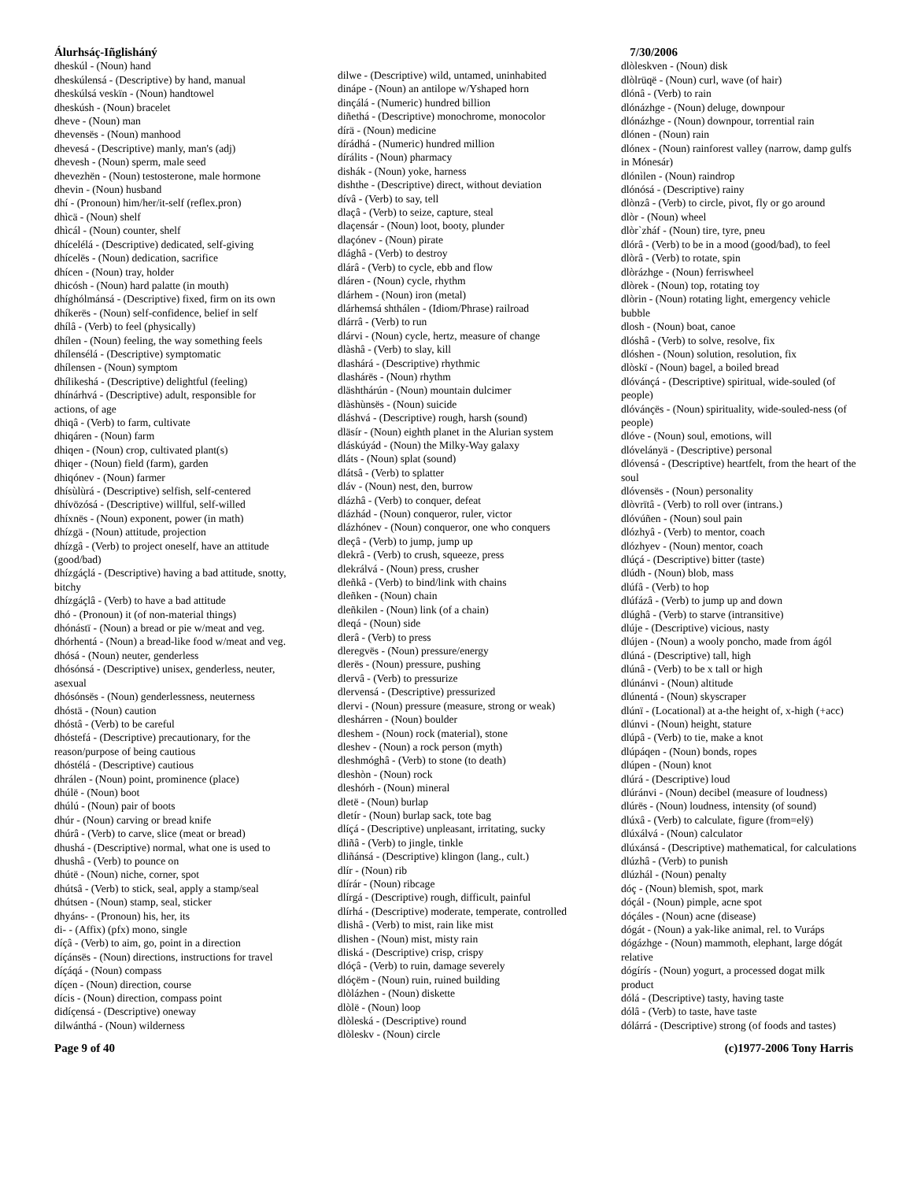Álurhsáç-Iñglisháný
dheskúl - (Noun) hand
dheskúlensá - (Descriptive) by hand, manual
dheskúlsá veskïn - (Noun) handtowel
dheskúsh - (Noun) bracelet
dheve - (Noun) man
dhevensës - (Noun) manhood
dhevesá - (Descriptive) manly, man's (adj)
dhevesh - (Noun) sperm, male seed
dhevezhën - (Noun) testosterone, male hormone
dhevin - (Noun) husband
dhí - (Pronoun) him/her/it-self (reflex.pron)
dhìcä - (Noun) shelf
dhìcál - (Noun) counter, shelf
dhícelélá - (Descriptive) dedicated, self-giving
dhícelës - (Noun) dedication, sacrifice
dhícen - (Noun) tray, holder
dhicósh - (Noun) hard palatte (in mouth)
dhíghólmánsá - (Descriptive) fixed, firm on its own
dhíkerës - (Noun) self-confidence, belief in self
dhílâ - (Verb) to feel (physically)
dhílen - (Noun) feeling, the way something feels
dhílensélá - (Descriptive) symptomatic
dhílensen - (Noun) symptom
dhílikeshá - (Descriptive) delightful (feeling)
dhínárhvá - (Descriptive) adult, responsible for actions, of age
dhiqâ - (Verb) to farm, cultivate
dhiqáren - (Noun) farm
dhiqen - (Noun) crop, cultivated plant(s)
dhiqer - (Noun) field (farm), garden
dhiqónev - (Noun) farmer
dhísùlùrá - (Descriptive) selfish, self-centered
dhívözósá - (Descriptive) willful, self-willed
dhíxnës - (Noun) exponent, power (in math)
dhízgä - (Noun) attitude, projection
dhízgâ - (Verb) to project oneself, have an attitude (good/bad)
dhízgáçlá - (Descriptive) having a bad attitude, snotty, bitchy
dhízgáçlâ - (Verb) to have a bad attitude
dhó - (Pronoun) it (of non-material things)
dhónástï - (Noun) a bread or pie w/meat and veg.
dhórhentá - (Noun) a bread-like food w/meat and veg.
dhósá - (Noun) neuter, genderless
dhósónsá - (Descriptive) unisex, genderless, neuter, asexual
dhósónsës - (Noun) genderlessness, neuterness
dhóstä - (Noun) caution
dhóstâ - (Verb) to be careful
dhóstefá - (Descriptive) precautionary, for the reason/purpose of being cautious
dhóstélá - (Descriptive) cautious
dhrálen - (Noun) point, prominence (place)
dhúlë - (Noun) boot
dhúlú - (Noun) pair of boots
dhúr - (Noun) carving or bread knife
dhúrâ - (Verb) to carve, slice (meat or bread)
dhushá - (Descriptive) normal, what one is used to
dhushâ - (Verb) to pounce on
dhútë - (Noun) niche, corner, spot
dhútsâ - (Verb) to stick, seal, apply a stamp/seal
dhútsen - (Noun) stamp, seal, sticker
dhyáns- - (Pronoun) his, her, its
di- - (Affix) (pfx) mono, single
díçâ - (Verb) to aim, go, point in a direction
díçánsës - (Noun) directions, instructions for travel
díçáqá - (Noun) compass
díçen - (Noun) direction, course
dícis - (Noun) direction, compass point
didíçensá - (Descriptive) oneway
dilwánthá - (Noun) wilderness
dilwe - (Descriptive) wild, untamed, uninhabited
dinápe - (Noun) an antilope w/Yshaped horn
dinçálá - (Numeric) hundred billion
diñethá - (Descriptive) monochrome, monocolor
dírä - (Noun) medicine
dírádhá - (Numeric) hundred million
dírálits - (Noun) pharmacy
dishák - (Noun) yoke, harness
dishthe - (Descriptive) direct, without deviation
dívâ - (Verb) to say, tell
dlaçâ - (Verb) to seize, capture, steal
dlaçensár - (Noun) loot, booty, plunder
dlaçónev - (Noun) pirate
dlághâ - (Verb) to destroy
dlárâ - (Verb) to cycle, ebb and flow
dláren - (Noun) cycle, rhythm
dlárhem - (Noun) iron (metal)
dlárhemsá shthálen - (Idiom/Phrase) railroad
dlárrâ - (Verb) to run
dlárvi - (Noun) cycle, hertz, measure of change
dlàshâ - (Verb) to slay, kill
dlashárá - (Descriptive) rhythmic
dlashárës - (Noun) rhythm
dläshthárún - (Noun) mountain dulcimer
dlàshùnsës - (Noun) suicide
dláshvá - (Descriptive) rough, harsh (sound)
dläsír - (Noun) eighth planet in the Alurian system
dláskúyád - (Noun) the Milky-Way galaxy
dláts - (Noun) splat (sound)
dlátsâ - (Verb) to splatter
dláv - (Noun) nest, den, burrow
dlázhâ - (Verb) to conquer, defeat
dlázhád - (Noun) conqueror, ruler, victor
dlázhónev - (Noun) conqueror, one who conquers
dleçâ - (Verb) to jump, jump up
dlekrâ - (Verb) to crush, squeeze, press
dlekrálvá - (Noun) press, crusher
dleñkâ - (Verb) to bind/link with chains
dleñken - (Noun) chain
dleñkilen - (Noun) link (of a chain)
dleqá - (Noun) side
dlerâ - (Verb) to press
dleregvës - (Noun) pressure/energy
dlerës - (Noun) pressure, pushing
dlervâ - (Verb) to pressurize
dlervensá - (Descriptive) pressurized
dlervi - (Noun) pressure (measure, strong or weak)
dleshárren - (Noun) boulder
dleshem - (Noun) rock (material), stone
dleshev - (Noun) a rock person (myth)
dleshmóghâ - (Verb) to stone (to death)
dleshòn - (Noun) rock
dleshórh - (Noun) mineral
dletë - (Noun) burlap
dletír - (Noun) burlap sack, tote bag
dlíçá - (Descriptive) unpleasant, irritating, sucky
dliñâ - (Verb) to jingle, tinkle
dliñánsá - (Descriptive) klingon (lang., cult.)
dlír - (Noun) rib
dlírár - (Noun) ribcage
dlírgá - (Descriptive) rough, difficult, painful
dlírhá - (Descriptive) moderate, temperate, controlled
dlishâ - (Verb) to mist, rain like mist
dlishen - (Noun) mist, misty rain
dliská - (Descriptive) crisp, crispy
dlóçâ - (Verb) to ruin, damage severely
dlóçëm - (Noun) ruin, ruined building
dlòlázhen - (Noun) diskette
dlòlë - (Noun) loop
dlòleská - (Descriptive) round
dlòleskv - (Noun) circle
7/30/2006
dlòleskven - (Noun) disk
dlòlrüqë - (Noun) curl, wave (of hair)
dlónâ - (Verb) to rain
dlónázhge - (Noun) deluge, downpour
dlónázhge - (Noun) downpour, torrential rain
dlónen - (Noun) rain
dlónex - (Noun) rainforest valley (narrow, damp gulfs in Mónesár)
dlónìlen - (Noun) raindrop
dlónósá - (Descriptive) rainy
dlònzâ - (Verb) to circle, pivot, fly or go around
dlòr - (Noun) wheel
dlòr`zháf - (Noun) tire, tyre, pneu
dlórâ - (Verb) to be in a mood (good/bad), to feel
dlòrâ - (Verb) to rotate, spin
dlòrázhge - (Noun) ferriswheel
dlòrek - (Noun) top, rotating toy
dlòrin - (Noun) rotating light, emergency vehicle bubble
dlosh - (Noun) boat, canoe
dlóshâ - (Verb) to solve, resolve, fix
dlóshen - (Noun) solution, resolution, fix
dlòskï - (Noun) bagel, a boiled bread
dlóvánçá - (Descriptive) spiritual, wide-souled (of people)
dlóvánçës - (Noun) spirituality, wide-souled-ness (of people)
dlóve - (Noun) soul, emotions, will
dlóvelányä - (Descriptive) personal
dlóvensá - (Descriptive) heartfelt, from the heart of the soul
dlóvensës - (Noun) personality
dlòvrïtâ - (Verb) to roll over (intrans.)
dlóvúñen - (Noun) soul pain
dlózhyâ - (Verb) to mentor, coach
dlózhyev - (Noun) mentor, coach
dlúçá - (Descriptive) bitter (taste)
dlúdh - (Noun) blob, mass
dlúfâ - (Verb) to hop
dlúfázâ - (Verb) to jump up and down
dlúghâ - (Verb) to starve (intransitive)
dlúje - (Descriptive) vicious, nasty
dlújen - (Noun) a wooly poncho, made from ágól
dlúná - (Descriptive) tall, high
dlúnâ - (Verb) to be x tall or high
dlúnánvi - (Noun) altitude
dlúnentá - (Noun) skyscraper
dlúnï - (Locational) at a-the height of, x-high (+acc)
dlúnvi - (Noun) height, stature
dlúpâ - (Verb) to tie, make a knot
dlúpáqen - (Noun) bonds, ropes
dlúpen - (Noun) knot
dlúrá - (Descriptive) loud
dlúránvi - (Noun) decibel (measure of loudness)
dlúrës - (Noun) loudness, intensity (of sound)
dlúxâ - (Verb) to calculate, figure (from=elÿ)
dlúxálvá - (Noun) calculator
dlúxánsá - (Descriptive) mathematical, for calculations
dlúzhâ - (Verb) to punish
dlúzhál - (Noun) penalty
dóç - (Noun) blemish, spot, mark
dóçál - (Noun) pimple, acne spot
dóçáles - (Noun) acne (disease)
dógát - (Noun) a yak-like animal, rel. to Vuráps
dógázhge - (Noun) mammoth, elephant, large dógát relative
dógírís - (Noun) yogurt, a processed dogat milk product
dólá - (Descriptive) tasty, having taste
dólâ - (Verb) to taste, have taste
dólárrá - (Descriptive) strong (of foods and tastes)
Page 9 of 40 (c)1977-2006 Tony Harris